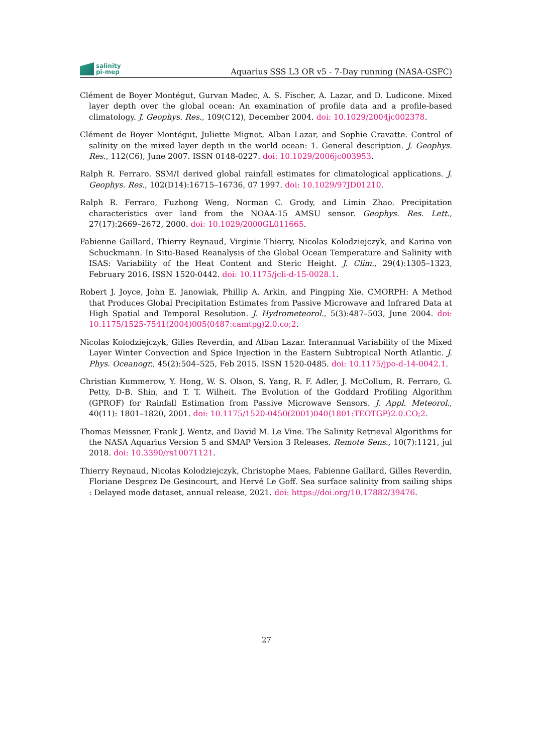salinity
pi-mep
Aquarius SSS L3 OR v5 - 7-Day running (NASA-GSFC)
Clément de Boyer Montégut, Gurvan Madec, A. S. Fischer, A. Lazar, and D. Ludicone. Mixed layer depth over the global ocean: An examination of profile data and a profile-based climatology. J. Geophys. Res., 109(C12), December 2004. doi: 10.1029/2004jc002378.
Clément de Boyer Montégut, Juliette Mignot, Alban Lazar, and Sophie Cravatte. Control of salinity on the mixed layer depth in the world ocean: 1. General description. J. Geophys. Res., 112(C6), June 2007. ISSN 0148-0227. doi: 10.1029/2006jc003953.
Ralph R. Ferraro. SSM/I derived global rainfall estimates for climatological applications. J. Geophys. Res., 102(D14):16715–16736, 07 1997. doi: 10.1029/97JD01210.
Ralph R. Ferraro, Fuzhong Weng, Norman C. Grody, and Limin Zhao. Precipitation characteristics over land from the NOAA-15 AMSU sensor. Geophys. Res. Lett., 27(17):2669–2672, 2000. doi: 10.1029/2000GL011665.
Fabienne Gaillard, Thierry Reynaud, Virginie Thierry, Nicolas Kolodziejczyk, and Karina von Schuckmann. In Situ-Based Reanalysis of the Global Ocean Temperature and Salinity with ISAS: Variability of the Heat Content and Steric Height. J. Clim., 29(4):1305–1323, February 2016. ISSN 1520-0442. doi: 10.1175/jcli-d-15-0028.1.
Robert J. Joyce, John E. Janowiak, Phillip A. Arkin, and Pingping Xie. CMORPH: A Method that Produces Global Precipitation Estimates from Passive Microwave and Infrared Data at High Spatial and Temporal Resolution. J. Hydrometeorol., 5(3):487–503, June 2004. doi: 10.1175/1525-7541(2004)005⟨0487:camtpg⟩2.0.co;2.
Nicolas Kolodziejczyk, Gilles Reverdin, and Alban Lazar. Interannual Variability of the Mixed Layer Winter Convection and Spice Injection in the Eastern Subtropical North Atlantic. J. Phys. Oceanogr., 45(2):504–525, Feb 2015. ISSN 1520-0485. doi: 10.1175/jpo-d-14-0042.1.
Christian Kummerow, Y. Hong, W. S. Olson, S. Yang, R. F. Adler, J. McCollum, R. Ferraro, G. Petty, D-B. Shin, and T. T. Wilheit. The Evolution of the Goddard Profiling Algorithm (GPROF) for Rainfall Estimation from Passive Microwave Sensors. J. Appl. Meteorol., 40(11): 1801–1820, 2001. doi: 10.1175/1520-0450(2001)040⟨1801:TEOTGP⟩2.0.CO;2.
Thomas Meissner, Frank J. Wentz, and David M. Le Vine. The Salinity Retrieval Algorithms for the NASA Aquarius Version 5 and SMAP Version 3 Releases. Remote Sens., 10(7):1121, jul 2018. doi: 10.3390/rs10071121.
Thierry Reynaud, Nicolas Kolodziejczyk, Christophe Maes, Fabienne Gaillard, Gilles Reverdin, Floriane Desprez De Gesincourt, and Hervé Le Goff. Sea surface salinity from sailing ships : Delayed mode dataset, annual release, 2021. doi: https://doi.org/10.17882/39476.
27